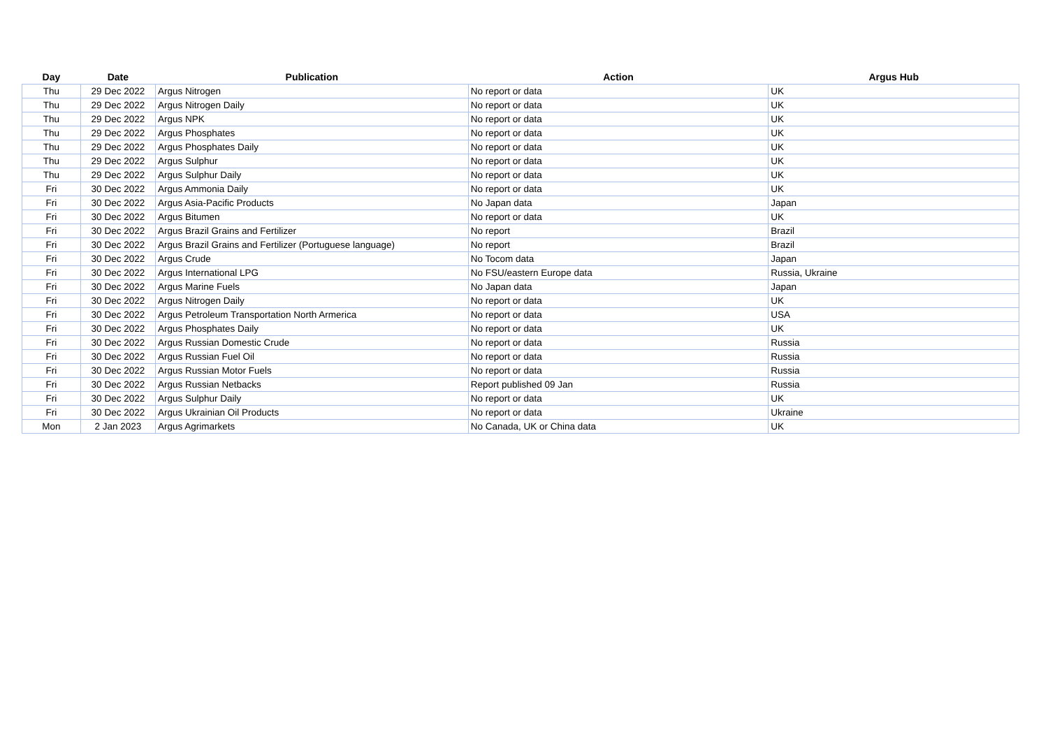| Day | Date | Publication | Action | Argus Hub |
| --- | --- | --- | --- | --- |
| Thu | 29 Dec 2022 | Argus Nitrogen | No report or data | UK |
| Thu | 29 Dec 2022 | Argus Nitrogen Daily | No report or data | UK |
| Thu | 29 Dec 2022 | Argus NPK | No report or data | UK |
| Thu | 29 Dec 2022 | Argus Phosphates | No report or data | UK |
| Thu | 29 Dec 2022 | Argus Phosphates Daily | No report or data | UK |
| Thu | 29 Dec 2022 | Argus Sulphur | No report or data | UK |
| Thu | 29 Dec 2022 | Argus Sulphur Daily | No report or data | UK |
| Fri | 30 Dec 2022 | Argus Ammonia Daily | No report or data | UK |
| Fri | 30 Dec 2022 | Argus Asia-Pacific Products | No Japan data | Japan |
| Fri | 30 Dec 2022 | Argus Bitumen | No report or data | UK |
| Fri | 30 Dec 2022 | Argus Brazil Grains and Fertilizer | No report | Brazil |
| Fri | 30 Dec 2022 | Argus Brazil Grains and Fertilizer (Portuguese language) | No report | Brazil |
| Fri | 30 Dec 2022 | Argus Crude | No Tocom data | Japan |
| Fri | 30 Dec 2022 | Argus International LPG | No FSU/eastern Europe data | Russia, Ukraine |
| Fri | 30 Dec 2022 | Argus Marine Fuels | No Japan data | Japan |
| Fri | 30 Dec 2022 | Argus Nitrogen Daily | No report or data | UK |
| Fri | 30 Dec 2022 | Argus Petroleum Transportation North Armerica | No report or data | USA |
| Fri | 30 Dec 2022 | Argus Phosphates Daily | No report or data | UK |
| Fri | 30 Dec 2022 | Argus Russian Domestic Crude | No report or data | Russia |
| Fri | 30 Dec 2022 | Argus Russian Fuel Oil | No report or data | Russia |
| Fri | 30 Dec 2022 | Argus Russian Motor Fuels | No report or data | Russia |
| Fri | 30 Dec 2022 | Argus Russian Netbacks | Report published 09 Jan | Russia |
| Fri | 30 Dec 2022 | Argus Sulphur Daily | No report or data | UK |
| Fri | 30 Dec 2022 | Argus Ukrainian Oil Products | No report or data | Ukraine |
| Mon | 2 Jan 2023 | Argus Agrimarkets | No Canada, UK or China data | UK |